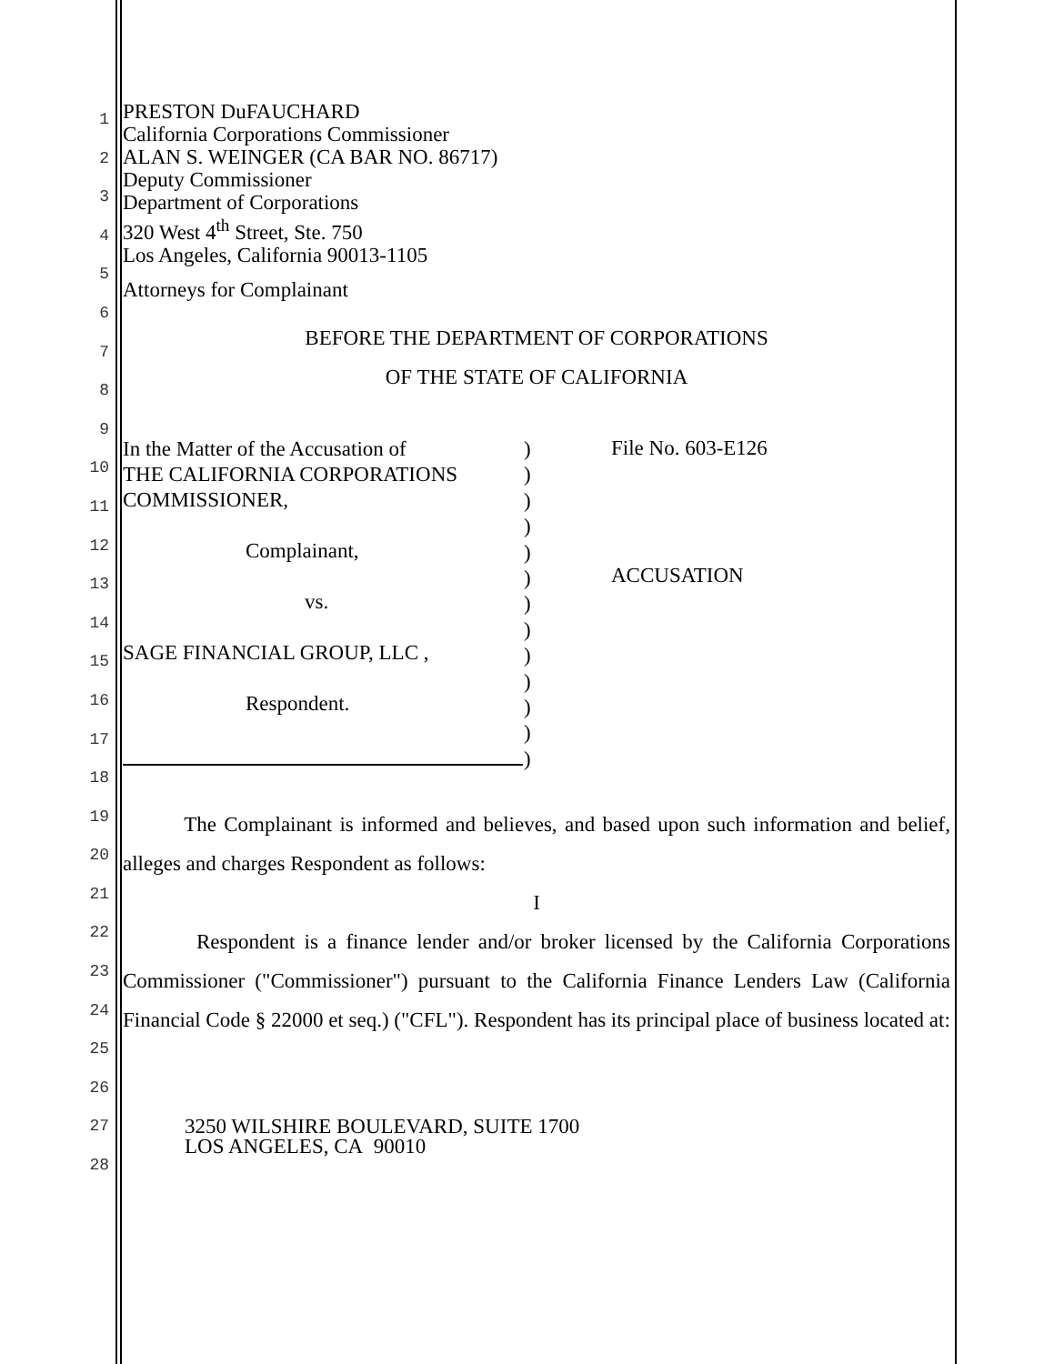1
2
3
4
5
6
7
8
9
10
11
12
13
14
15
16
17
18
19
20
21
22
23
24
25
26
27
28
PRESTON DuFAUCHARD
California Corporations Commissioner
ALAN S. WEINGER (CA BAR NO. 86717)
Deputy Commissioner
Department of Corporations
320 West 4<sup>th</sup> Street, Ste. 750
Los Angeles, California 90013-1105
Attorneys for Complainant
BEFORE THE DEPARTMENT OF CORPORATIONS
OF THE STATE OF CALIFORNIA
In the Matter of the Accusation of
THE CALIFORNIA CORPORATIONS
COMMISSIONER,
Complainant,
vs.
SAGE FINANCIAL GROUP, LLC ,
Respondent.
)
)
)
)
)
)
)
)
)
)
)
)
)
File No. 603-E126
ACCUSATION
The Complainant is informed and believes, and based upon such information and belief, alleges and charges Respondent as follows:
I
Respondent is a finance lender and/or broker licensed by the California Corporations Commissioner ("Commissioner") pursuant to the California Finance Lenders Law (California Financial Code § 22000 et seq.) ("CFL"). Respondent has its principal place of business located at:
3250 WILSHIRE BOULEVARD, SUITE 1700
LOS ANGELES, CA 90010